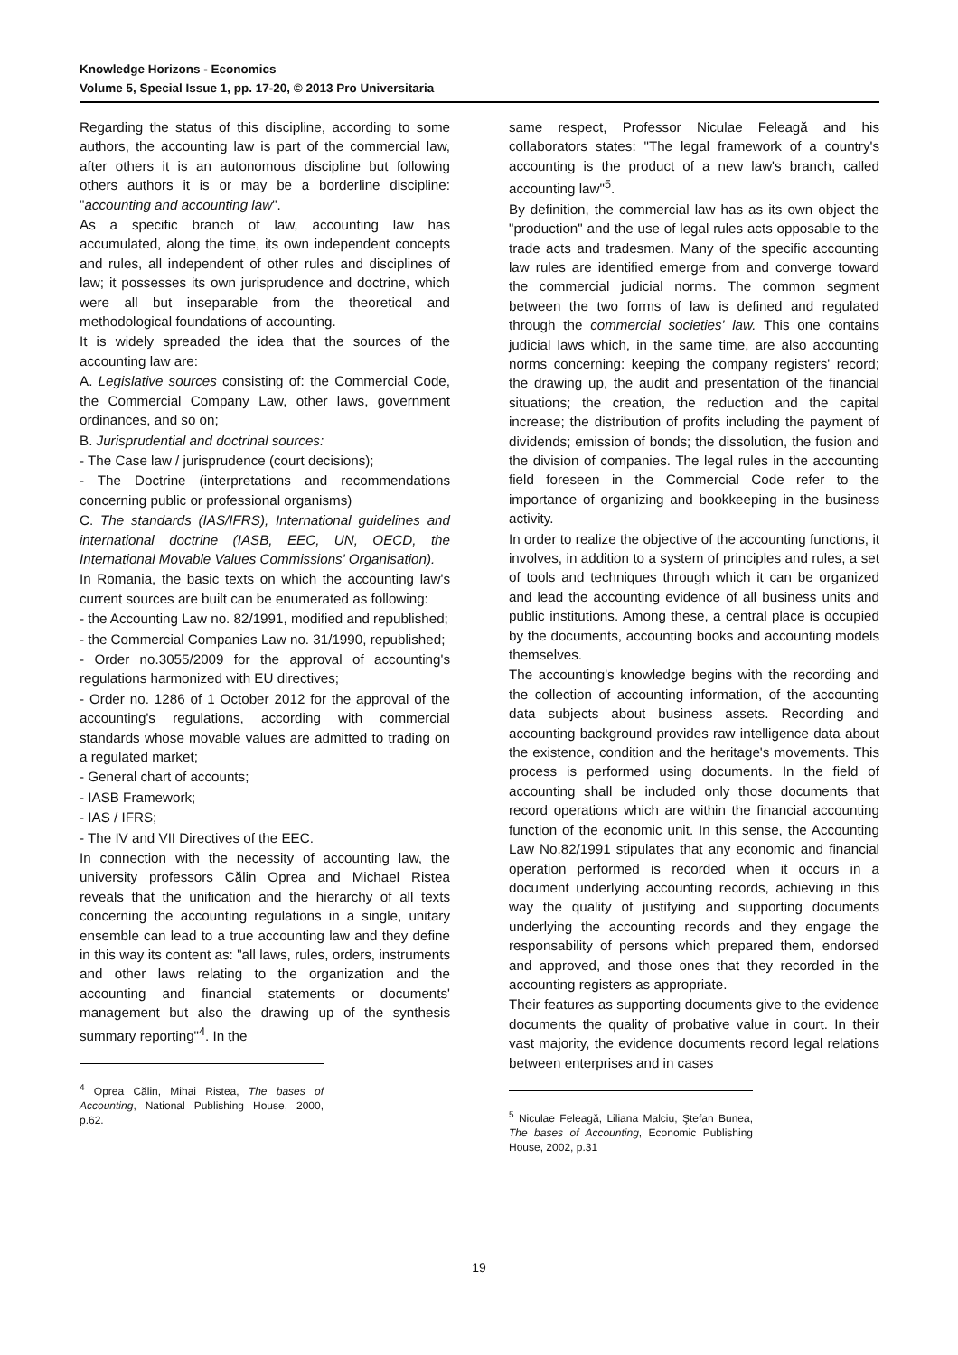Knowledge Horizons - Economics
Volume 5, Special Issue 1, pp. 17-20, © 2013 Pro Universitaria
Regarding the status of this discipline, according to some authors, the accounting law is part of the commercial law, after others it is an autonomous discipline but following others authors it is or may be a borderline discipline: "accounting and accounting law".
As a specific branch of law, accounting law has accumulated, along the time, its own independent concepts and rules, all independent of other rules and disciplines of law; it possesses its own jurisprudence and doctrine, which were all but inseparable from the theoretical and methodological foundations of accounting.
It is widely spreaded the idea that the sources of the accounting law are:
A. Legislative sources consisting of: the Commercial Code, the Commercial Company Law, other laws, government ordinances, and so on;
B. Jurisprudential and doctrinal sources:
- The Case law / jurisprudence (court decisions);
- The Doctrine (interpretations and recommendations concerning public or professional organisms)
C. The standards (IAS/IFRS), International guidelines and international doctrine (IASB, EEC, UN, OECD, the International Movable Values Commissions' Organisation).
In Romania, the basic texts on which the accounting law's current sources are built can be enumerated as following:
- the Accounting Law no. 82/1991, modified and republished;
- the Commercial Companies Law no. 31/1990, republished;
- Order no.3055/2009 for the approval of accounting's regulations harmonized with EU directives;
- Order no. 1286 of 1 October 2012 for the approval of the accounting's regulations, according with commercial standards whose movable values are admitted to trading on a regulated market;
- General chart of accounts;
- IASB Framework;
- IAS / IFRS;
- The IV and VII Directives of the EEC.
In connection with the necessity of accounting law, the university professors Călin Oprea and Michael Ristea reveals that the unification and the hierarchy of all texts concerning the accounting regulations in a single, unitary ensemble can lead to a true accounting law and they define in this way its content as: "all laws, rules, orders, instruments and other laws relating to the organization and the accounting and financial statements or documents' management but also the drawing up of the synthesis summary reporting"<sup>4</sup>. In the
<sup>4</sup> Oprea Călin, Mihai Ristea, The bases of Accounting, National Publishing House, 2000, p.62.
same respect, Professor Niculae Feleagă and his collaborators states: "The legal framework of a country's accounting is the product of a new law's branch, called accounting law"<sup>5</sup>.
By definition, the commercial law has as its own object the "production" and the use of legal rules acts opposable to the trade acts and tradesmen. Many of the specific accounting law rules are identified emerge from and converge toward the commercial judicial norms. The common segment between the two forms of law is defined and regulated through the commercial societies' law. This one contains judicial laws which, in the same time, are also accounting norms concerning: keeping the company registers' record; the drawing up, the audit and presentation of the financial situations; the creation, the reduction and the capital increase; the distribution of profits including the payment of dividends; emission of bonds; the dissolution, the fusion and the division of companies. The legal rules in the accounting field foreseen in the Commercial Code refer to the importance of organizing and bookkeeping in the business activity.
In order to realize the objective of the accounting functions, it involves, in addition to a system of principles and rules, a set of tools and techniques through which it can be organized and lead the accounting evidence of all business units and public institutions. Among these, a central place is occupied by the documents, accounting books and accounting models themselves.
The accounting's knowledge begins with the recording and the collection of accounting information, of the accounting data subjects about business assets. Recording and accounting background provides raw intelligence data about the existence, condition and the heritage's movements. This process is performed using documents. In the field of accounting shall be included only those documents that record operations which are within the financial accounting function of the economic unit. In this sense, the Accounting Law No.82/1991 stipulates that any economic and financial operation performed is recorded when it occurs in a document underlying accounting records, achieving in this way the quality of justifying and supporting documents underlying the accounting records and they engage the responsability of persons which prepared them, endorsed and approved, and those ones that they recorded in the accounting registers as appropriate.
Their features as supporting documents give to the evidence documents the quality of probative value in court. In their vast majority, the evidence documents record legal relations between enterprises and in cases
<sup>5</sup> Niculae Feleagă, Liliana Malciu, Ştefan Bunea, The bases of Accounting, Economic Publishing House, 2002, p.31
19